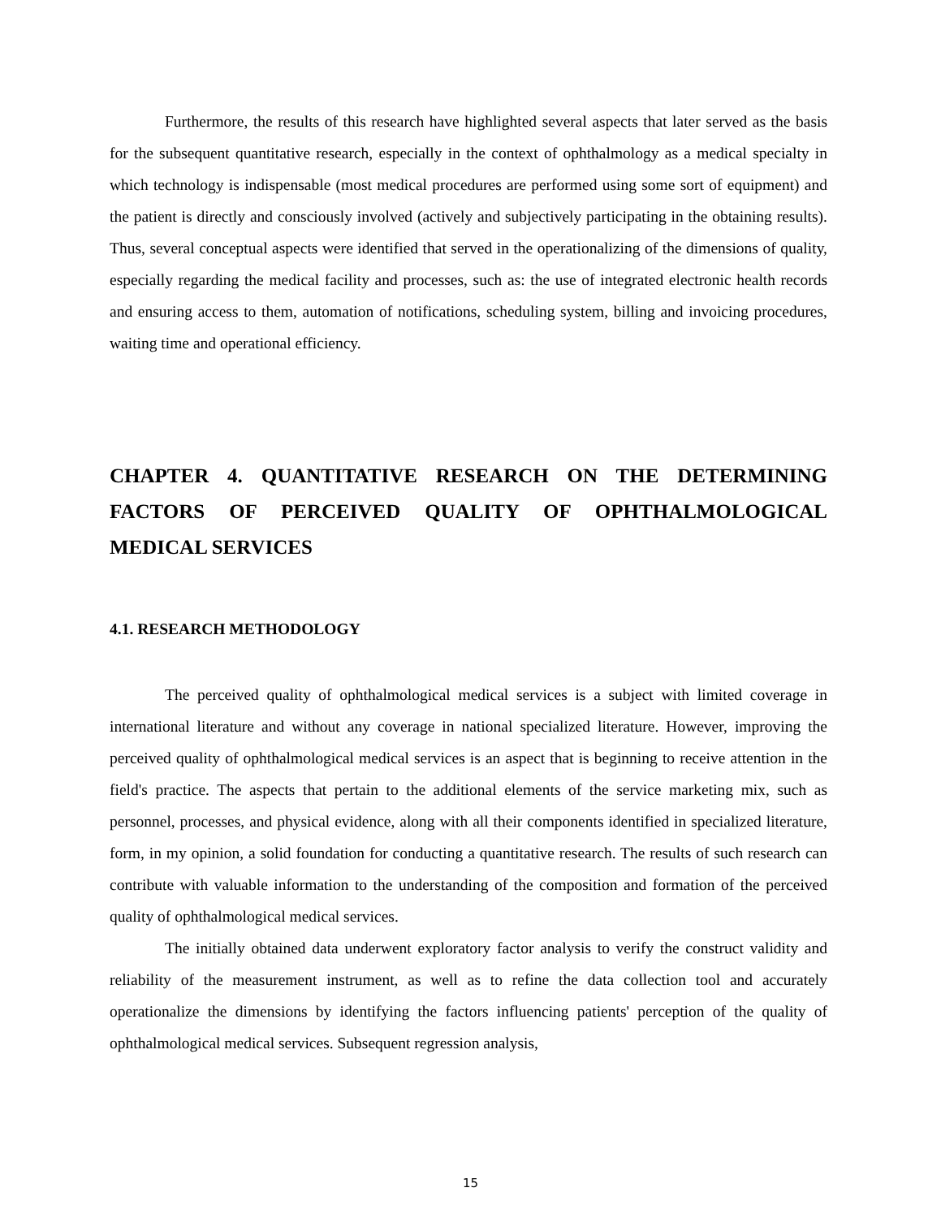Furthermore, the results of this research have highlighted several aspects that later served as the basis for the subsequent quantitative research, especially in the context of ophthalmology as a medical specialty in which technology is indispensable (most medical procedures are performed using some sort of equipment) and the patient is directly and consciously involved (actively and subjectively participating in the obtaining results). Thus, several conceptual aspects were identified that served in the operationalizing of the dimensions of quality, especially regarding the medical facility and processes, such as: the use of integrated electronic health records and ensuring access to them, automation of notifications, scheduling system, billing and invoicing procedures, waiting time and operational efficiency.
CHAPTER 4. QUANTITATIVE RESEARCH ON THE DETERMINING FACTORS OF PERCEIVED QUALITY OF OPHTHALMOLOGICAL MEDICAL SERVICES
4.1. RESEARCH METHODOLOGY
The perceived quality of ophthalmological medical services is a subject with limited coverage in international literature and without any coverage in national specialized literature. However, improving the perceived quality of ophthalmological medical services is an aspect that is beginning to receive attention in the field's practice. The aspects that pertain to the additional elements of the service marketing mix, such as personnel, processes, and physical evidence, along with all their components identified in specialized literature, form, in my opinion, a solid foundation for conducting a quantitative research. The results of such research can contribute with valuable information to the understanding of the composition and formation of the perceived quality of ophthalmological medical services.
The initially obtained data underwent exploratory factor analysis to verify the construct validity and reliability of the measurement instrument, as well as to refine the data collection tool and accurately operationalize the dimensions by identifying the factors influencing patients' perception of the quality of ophthalmological medical services. Subsequent regression analysis,
15